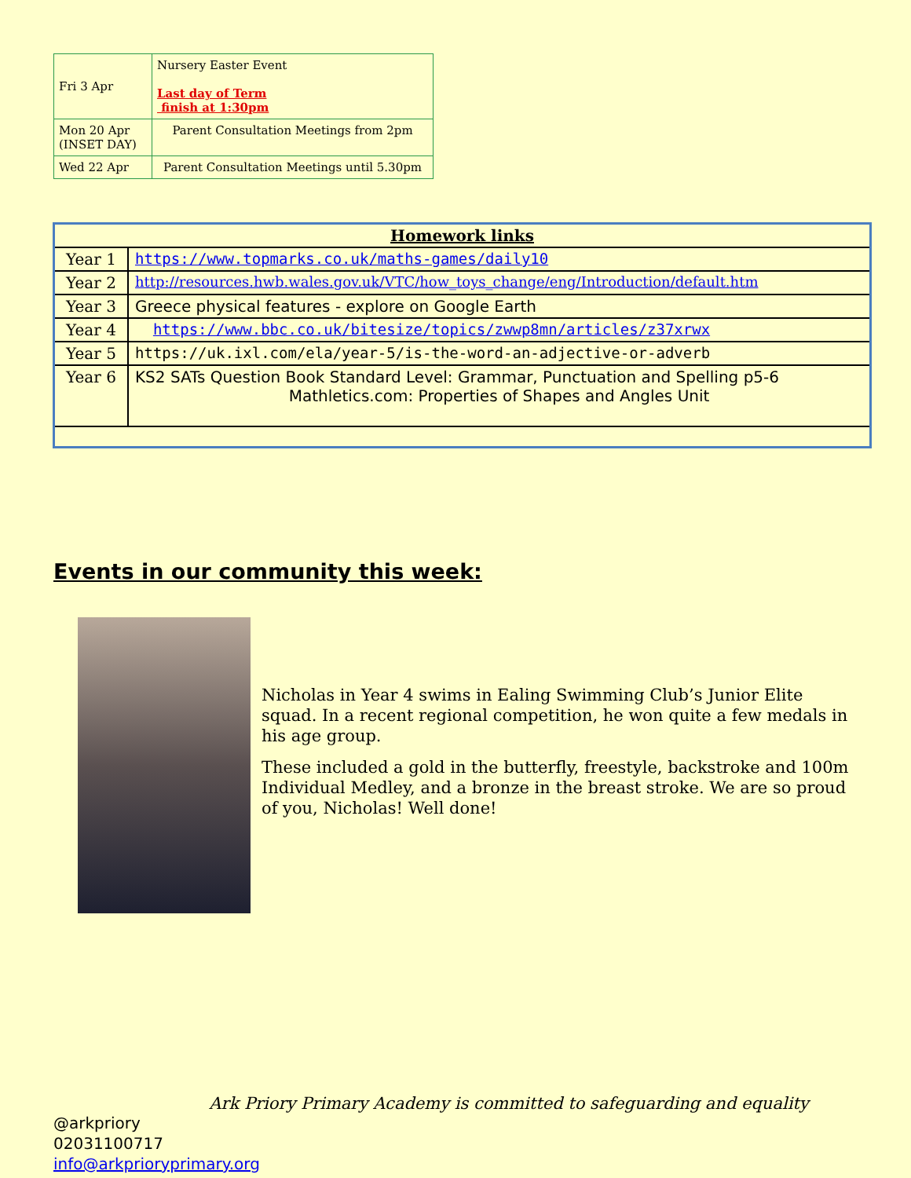| Fri 3 Apr | Nursery Easter Event Last day of Term finish at 1:30pm |
| Mon 20 Apr (INSET DAY) | Parent Consultation Meetings from 2pm |
| Wed 22 Apr | Parent Consultation Meetings until 5.30pm |
| Homework links | |
| Year 1 | https://www.topmarks.co.uk/maths-games/daily10 |
| Year 2 | http://resources.hwb.wales.gov.uk/VTC/how_toys_change/eng/Introduction/default.htm |
| Year 3 | Greece physical features - explore on Google Earth |
| Year 4 | https://www.bbc.co.uk/bitesize/topics/zwwp8mn/articles/z37xrwx |
| Year 5 | https://uk.ixl.com/ela/year-5/is-the-word-an-adjective-or-adverb |
| Year 6 | KS2 SATs Question Book Standard Level: Grammar, Punctuation and Spelling p5-6 Mathletics.com: Properties of Shapes and Angles Unit |
Events in our community this week:
Nicholas in Year 4 swims in Ealing Swimming Club’s Junior Elite squad. In a recent regional competition, he won quite a few medals in his age group.
These included a gold in the butterfly, freestyle, backstroke and 100m Individual Medley, and a bronze in the breast stroke. We are so proud of you, Nicholas! Well done!
Ark Priory Primary Academy is committed to safeguarding and equality
@arkpriory
02031100717
info@arkprioryprimary.org